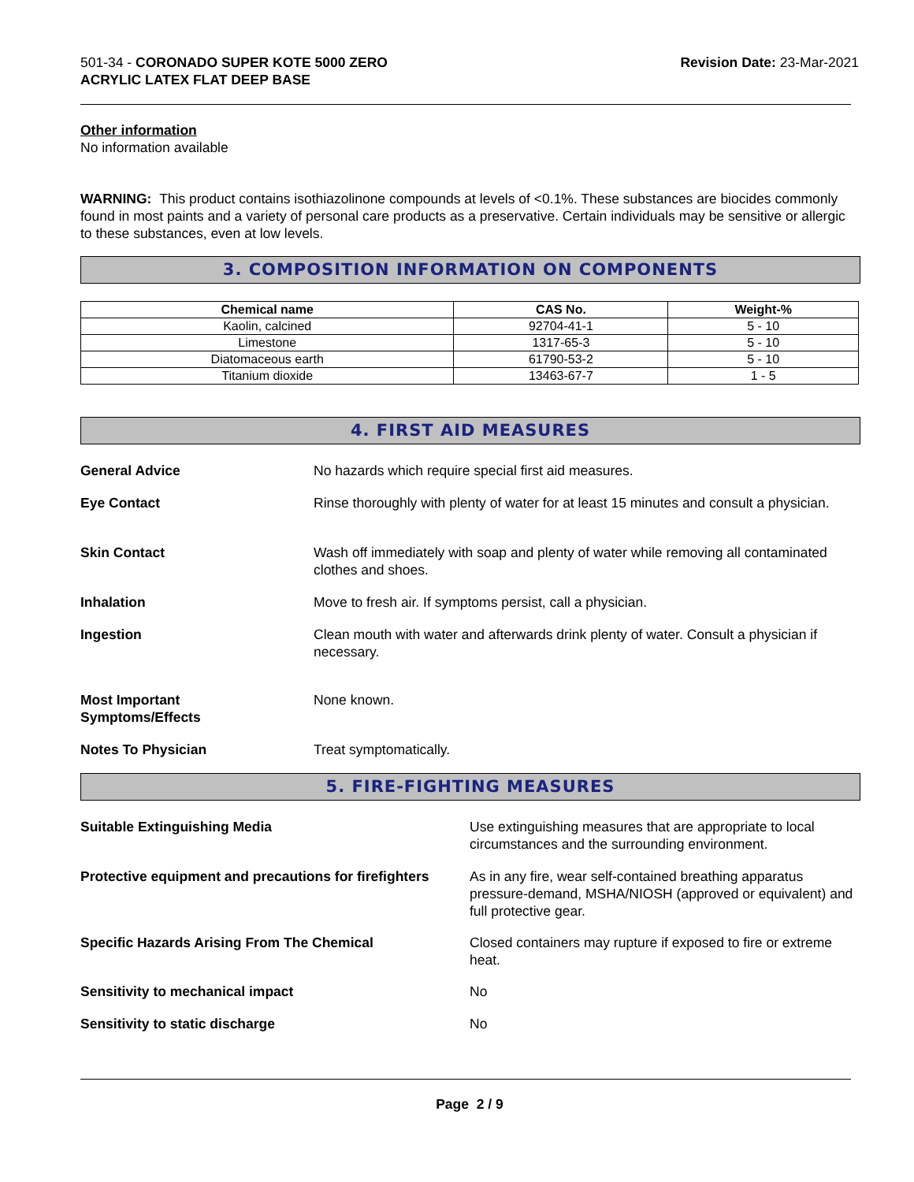501-34 - CORONADO SUPER KOTE 5000 ZERO
ACRYLIC LATEX FLAT DEEP BASE
Revision Date: 23-Mar-2021
Other information
No information available
WARNING: This product contains isothiazolinone compounds at levels of <0.1%. These substances are biocides commonly found in most paints and a variety of personal care products as a preservative. Certain individuals may be sensitive or allergic to these substances, even at low levels.
3. COMPOSITION INFORMATION ON COMPONENTS
| Chemical name | CAS No. | Weight-% |
| --- | --- | --- |
| Kaolin, calcined | 92704-41-1 | 5 - 10 |
| Limestone | 1317-65-3 | 5 - 10 |
| Diatomaceous earth | 61790-53-2 | 5 - 10 |
| Titanium dioxide | 13463-67-7 | 1 - 5 |
4. FIRST AID MEASURES
General Advice No hazards which require special first aid measures.
Eye Contact Rinse thoroughly with plenty of water for at least 15 minutes and consult a physician.
Skin Contact Wash off immediately with soap and plenty of water while removing all contaminated clothes and shoes.
Inhalation Move to fresh air. If symptoms persist, call a physician.
Ingestion Clean mouth with water and afterwards drink plenty of water. Consult a physician if necessary.
Most Important
Symptoms/Effects
None known.
Notes To Physician Treat symptomatically.
5. FIRE-FIGHTING MEASURES
Suitable Extinguishing Media Use extinguishing measures that are appropriate to local circumstances and the surrounding environment.
Protective equipment and precautions for firefighters
As in any fire, wear self-contained breathing apparatus pressure-demand, MSHA/NIOSH (approved or equivalent) and full protective gear.
Specific Hazards Arising From The Chemical Closed containers may rupture if exposed to fire or extreme heat.
Sensitivity to mechanical impact No
Sensitivity to static discharge No
Page 2 / 9